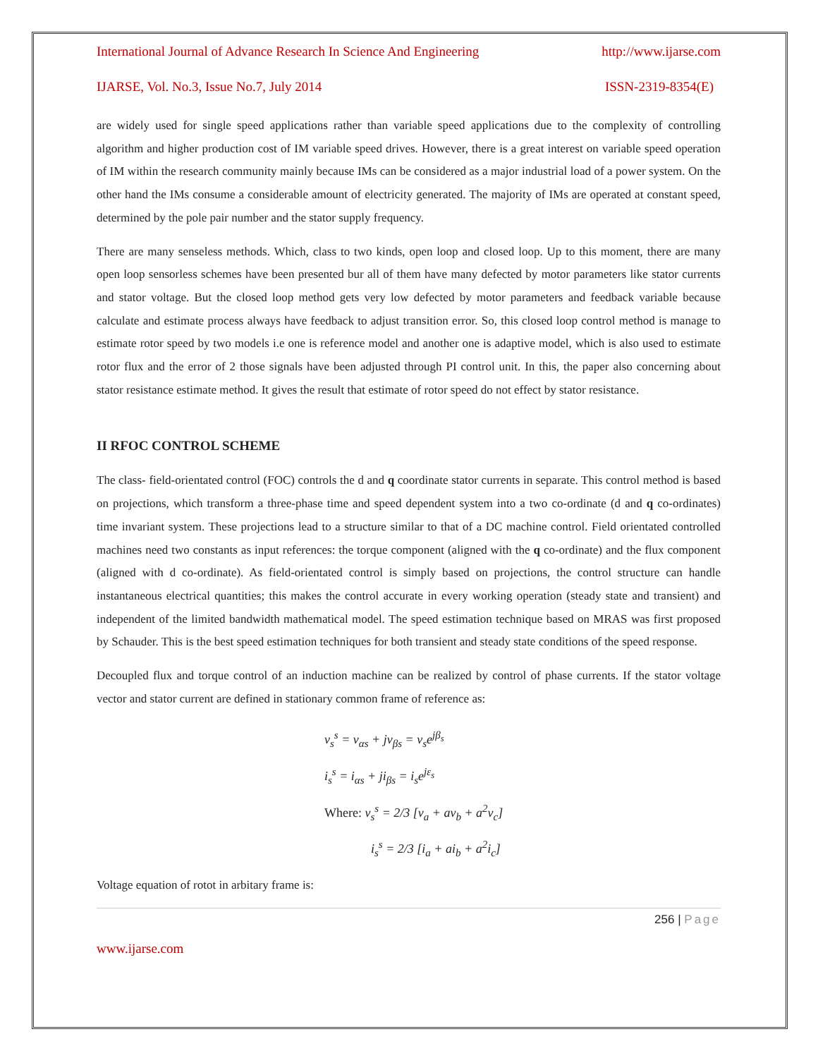International Journal of Advance Research In Science And Engineering http://www.ijarse.com
IJARSE, Vol. No.3, Issue No.7, July 2014 ISSN-2319-8354(E)
are widely used for single speed applications rather than variable speed applications due to the complexity of controlling algorithm and higher production cost of IM variable speed drives. However, there is a great interest on variable speed operation of IM within the research community mainly because IMs can be considered as a major industrial load of a power system. On the other hand the IMs consume a considerable amount of electricity generated. The majority of IMs are operated at constant speed, determined by the pole pair number and the stator supply frequency.
There are many senseless methods. Which, class to two kinds, open loop and closed loop. Up to this moment, there are many open loop sensorless schemes have been presented bur all of them have many defected by motor parameters like stator currents and stator voltage. But the closed loop method gets very low defected by motor parameters and feedback variable because calculate and estimate process always have feedback to adjust transition error. So, this closed loop control method is manage to estimate rotor speed by two models i.e one is reference model and another one is adaptive model, which is also used to estimate rotor flux and the error of 2 those signals have been adjusted through PI control unit. In this, the paper also concerning about stator resistance estimate method. It gives the result that estimate of rotor speed do not effect by stator resistance.
II RFOC CONTROL SCHEME
The class- field-orientated control (FOC) controls the d and q coordinate stator currents in separate. This control method is based on projections, which transform a three-phase time and speed dependent system into a two co-ordinate (d and q co-ordinates) time invariant system. These projections lead to a structure similar to that of a DC machine control. Field orientated controlled machines need two constants as input references: the torque component (aligned with the q co-ordinate) and the flux component (aligned with d co-ordinate). As field-orientated control is simply based on projections, the control structure can handle instantaneous electrical quantities; this makes the control accurate in every working operation (steady state and transient) and independent of the limited bandwidth mathematical model. The speed estimation technique based on MRAS was first proposed by Schauder. This is the best speed estimation techniques for both transient and steady state conditions of the speed response.
Decoupled flux and torque control of an induction machine can be realized by control of phase currents. If the stator voltage vector and stator current are defined in stationary common frame of reference as:
v<sub>s</sub><sup>s</sup> = v<sub>αs</sub> + jv<sub>βs</sub> = v<sub>s</sub>e<sup>jβ<sub>s</sub></sup>
i<sub>s</sub><sup>s</sup> = i<sub>αs</sub> + ji<sub>βs</sub> = i<sub>s</sub>e<sup>jε<sub>s</sub></sup>
Where: v<sub>s</sub><sup>s</sup> = 2/3 [v<sub>a</sub> + av<sub>b</sub> + a<sup>2</sup>v<sub>c</sub>]
i<sub>s</sub><sup>s</sup> = 2/3 [i<sub>a</sub> + ai<sub>b</sub> + a<sup>2</sup>i<sub>c</sub>]
Voltage equation of rotot in arbitary frame is:
256 | Page
www.ijarse.com